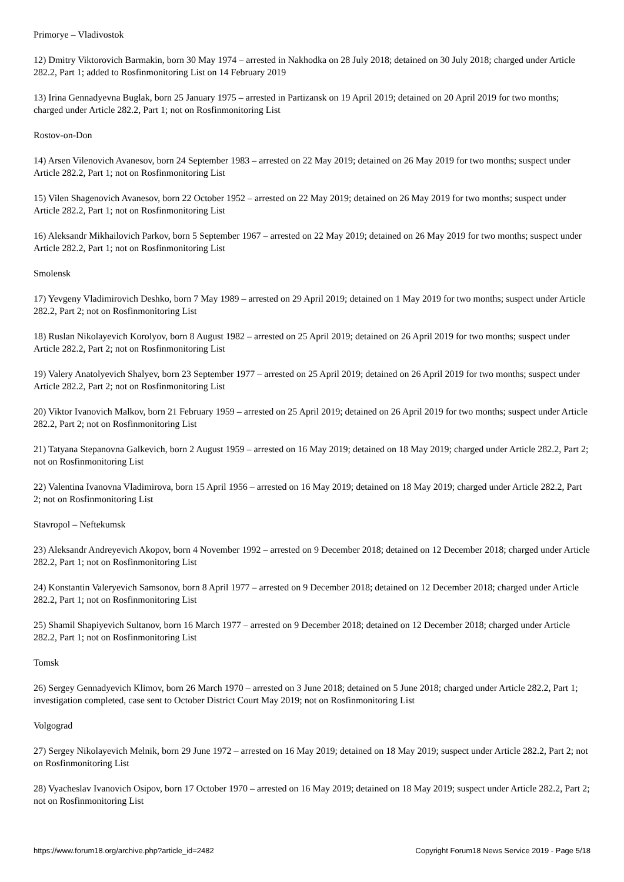Primorye – Vladivostok
12) Dmitry Viktorovich Barmakin, born 30 May 1974 – arrested in Nakhodka on 28 July 2018; detained on 30 July 2018; charged under Article 282.2, Part 1; added to Rosfinmonitoring List on 14 February 2019
13) Irina Gennadyevna Buglak, born 25 January 1975 – arrested in Partizansk on 19 April 2019; detained on 20 April 2019 for two months; charged under Article 282.2, Part 1; not on Rosfinmonitoring List
Rostov-on-Don
14) Arsen Vilenovich Avanesov, born 24 September 1983 – arrested on 22 May 2019; detained on 26 May 2019 for two months; suspect under Article 282.2, Part 1; not on Rosfinmonitoring List
15) Vilen Shagenovich Avanesov, born 22 October 1952 – arrested on 22 May 2019; detained on 26 May 2019 for two months; suspect under Article 282.2, Part 1; not on Rosfinmonitoring List
16) Aleksandr Mikhailovich Parkov, born 5 September 1967 – arrested on 22 May 2019; detained on 26 May 2019 for two months; suspect under Article 282.2, Part 1; not on Rosfinmonitoring List
Smolensk
17) Yevgeny Vladimirovich Deshko, born 7 May 1989 – arrested on 29 April 2019; detained on 1 May 2019 for two months; suspect under Article 282.2, Part 2; not on Rosfinmonitoring List
18) Ruslan Nikolayevich Korolyov, born 8 August 1982 – arrested on 25 April 2019; detained on 26 April 2019 for two months; suspect under Article 282.2, Part 2; not on Rosfinmonitoring List
19) Valery Anatolyevich Shalyev, born 23 September 1977 – arrested on 25 April 2019; detained on 26 April 2019 for two months; suspect under Article 282.2, Part 2; not on Rosfinmonitoring List
20) Viktor Ivanovich Malkov, born 21 February 1959 – arrested on 25 April 2019; detained on 26 April 2019 for two months; suspect under Article 282.2, Part 2; not on Rosfinmonitoring List
21) Tatyana Stepanovna Galkevich, born 2 August 1959 – arrested on 16 May 2019; detained on 18 May 2019; charged under Article 282.2, Part 2; not on Rosfinmonitoring List
22) Valentina Ivanovna Vladimirova, born 15 April 1956 – arrested on 16 May 2019; detained on 18 May 2019; charged under Article 282.2, Part 2; not on Rosfinmonitoring List
Stavropol – Neftekumsk
23) Aleksandr Andreyevich Akopov, born 4 November 1992 – arrested on 9 December 2018; detained on 12 December 2018; charged under Article 282.2, Part 1; not on Rosfinmonitoring List
24) Konstantin Valeryevich Samsonov, born 8 April 1977 – arrested on 9 December 2018; detained on 12 December 2018; charged under Article 282.2, Part 1; not on Rosfinmonitoring List
25) Shamil Shapiyevich Sultanov, born 16 March 1977 – arrested on 9 December 2018; detained on 12 December 2018; charged under Article 282.2, Part 1; not on Rosfinmonitoring List
Tomsk
26) Sergey Gennadyevich Klimov, born 26 March 1970 – arrested on 3 June 2018; detained on 5 June 2018; charged under Article 282.2, Part 1; investigation completed, case sent to October District Court May 2019; not on Rosfinmonitoring List
Volgograd
27) Sergey Nikolayevich Melnik, born 29 June 1972 – arrested on 16 May 2019; detained on 18 May 2019; suspect under Article 282.2, Part 2; not on Rosfinmonitoring List
28) Vyacheslav Ivanovich Osipov, born 17 October 1970 – arrested on 16 May 2019; detained on 18 May 2019; suspect under Article 282.2, Part 2; not on Rosfinmonitoring List
https://www.forum18.org/archive.php?article_id=2482 Copyright Forum18 News Service 2019 - Page 5/18